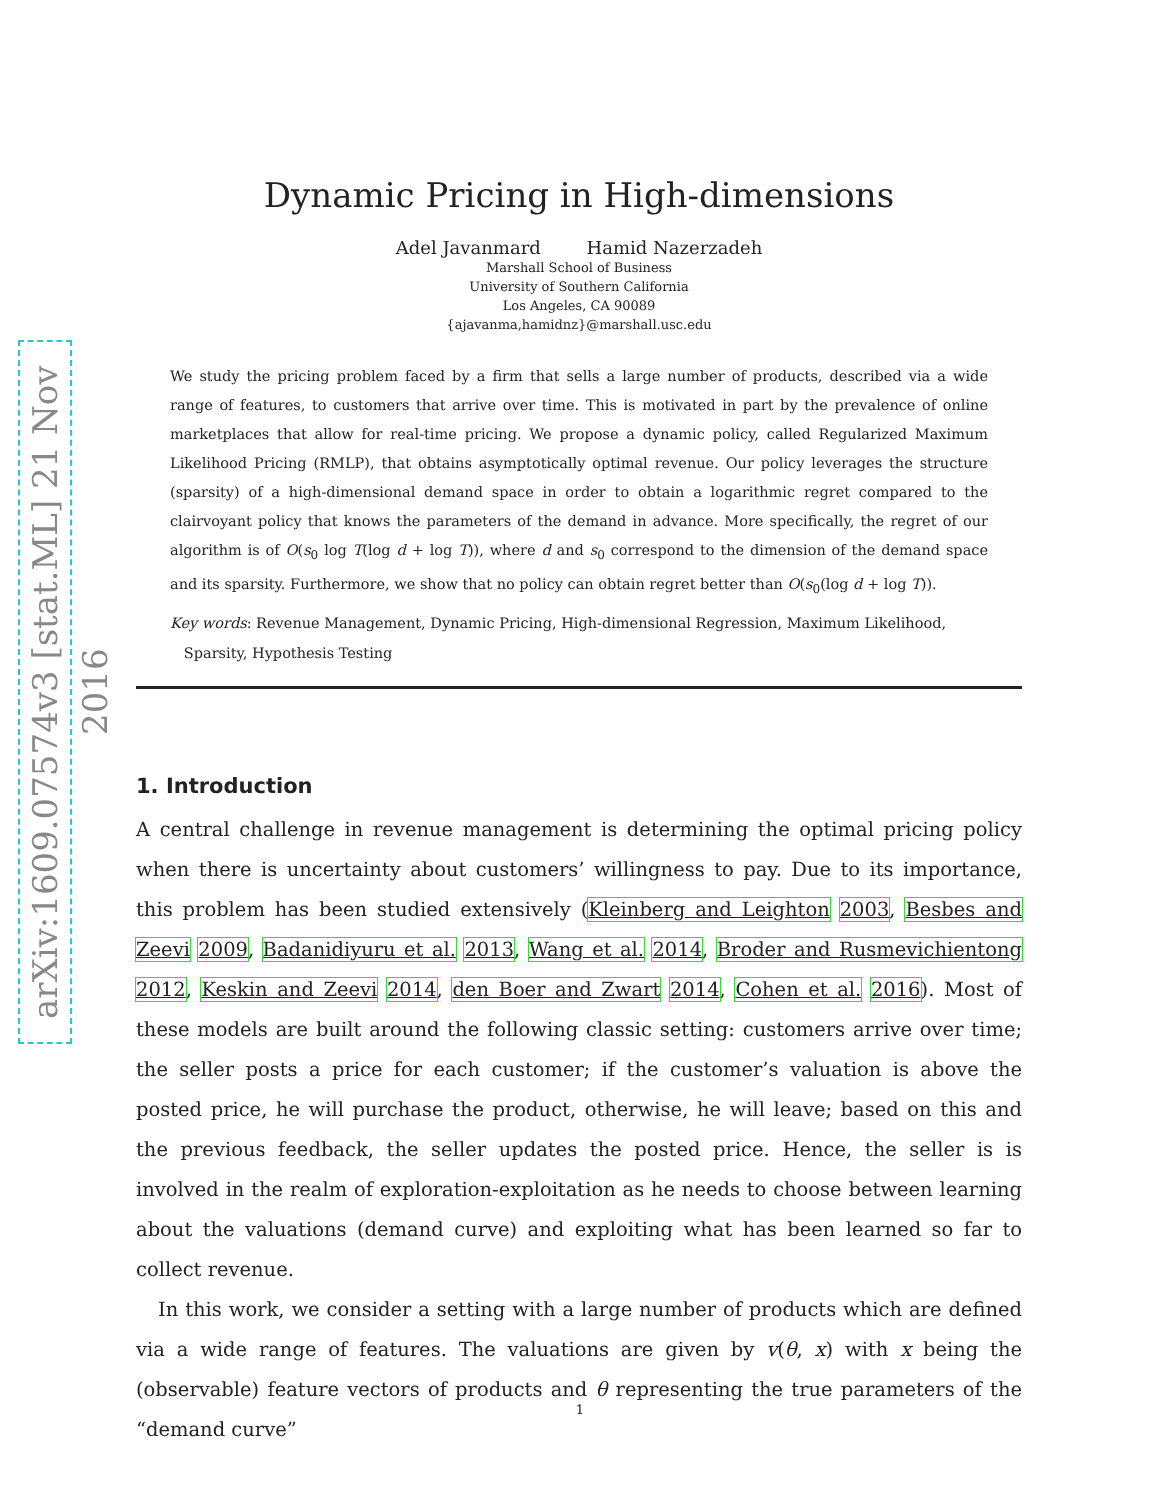arXiv:1609.07574v3 [stat.ML] 21 Nov 2016
Dynamic Pricing in High-dimensions
Adel Javanmard Hamid Nazerzadeh
Marshall School of Business
University of Southern California
Los Angeles, CA 90089
{ajavanma,hamidnz}@marshall.usc.edu
We study the pricing problem faced by a firm that sells a large number of products, described via a wide range of features, to customers that arrive over time. This is motivated in part by the prevalence of online marketplaces that allow for real-time pricing. We propose a dynamic policy, called Regularized Maximum Likelihood Pricing (RMLP), that obtains asymptotically optimal revenue. Our policy leverages the structure (sparsity) of a high-dimensional demand space in order to obtain a logarithmic regret compared to the clairvoyant policy that knows the parameters of the demand in advance. More specifically, the regret of our algorithm is of O(s<sub>0</sub> log T(log d + log T)), where d and s<sub>0</sub> correspond to the dimension of the demand space and its sparsity. Furthermore, we show that no policy can obtain regret better than O(s<sub>0</sub>(log d + log T)).
Key words: Revenue Management, Dynamic Pricing, High-dimensional Regression, Maximum Likelihood,
Sparsity, Hypothesis Testing
1. Introduction
A central challenge in revenue management is determining the optimal pricing policy when there is uncertainty about customers’ willingness to pay. Due to its importance, this problem has been studied extensively (Kleinberg and Leighton 2003, Besbes and Zeevi 2009, Badanidiyuru et al. 2013, Wang et al. 2014, Broder and Rusmevichientong 2012, Keskin and Zeevi 2014, den Boer and Zwart 2014, Cohen et al. 2016). Most of these models are built around the following classic setting: customers arrive over time; the seller posts a price for each customer; if the customer’s valuation is above the posted price, he will purchase the product, otherwise, he will leave; based on this and the previous feedback, the seller updates the posted price. Hence, the seller is is involved in the realm of exploration-exploitation as he needs to choose between learning about the valuations (demand curve) and exploiting what has been learned so far to collect revenue.
In this work, we consider a setting with a large number of products which are defined via a wide range of features. The valuations are given by v(θ, x) with x being the (observable) feature vectors of products and θ representing the true parameters of the “demand curve”
1